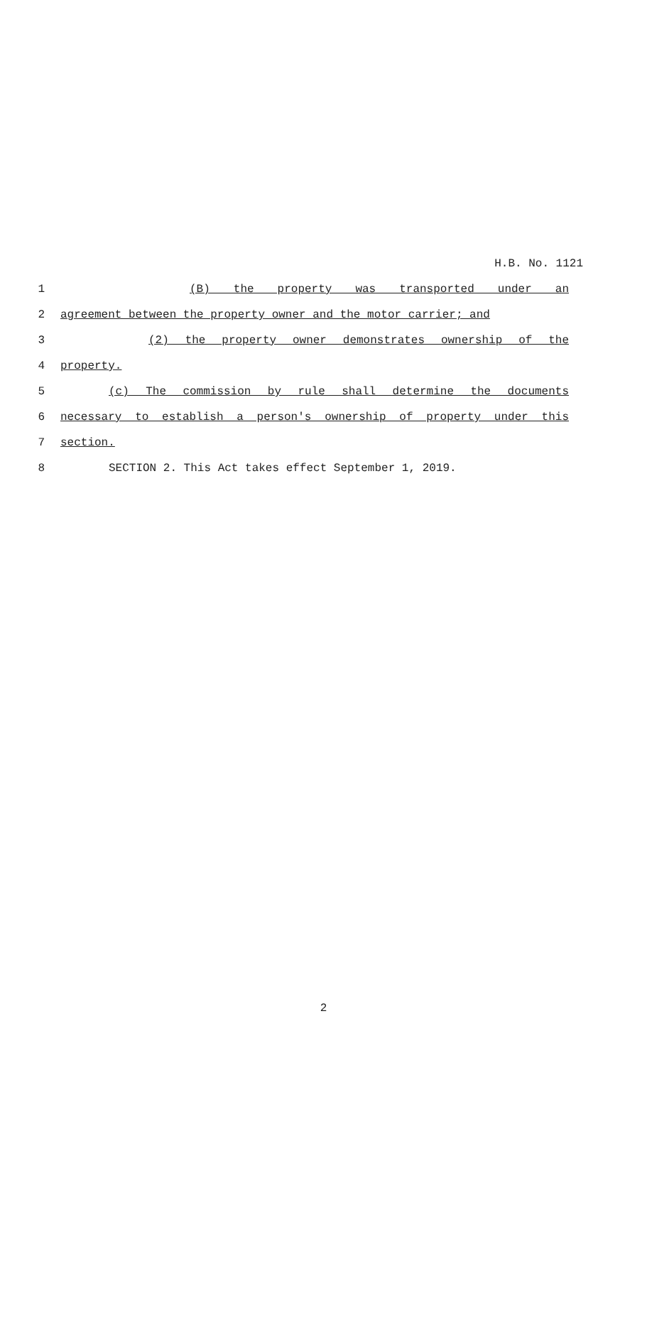H.B. No. 1121
1 (B) the property was transported under an
2 agreement between the property owner and the motor carrier; and
3 (2) the property owner demonstrates ownership of the
4 property.
5 (c) The commission by rule shall determine the documents
6 necessary to establish a person's ownership of property under this
7 section.
8 SECTION 2. This Act takes effect September 1, 2019.
2